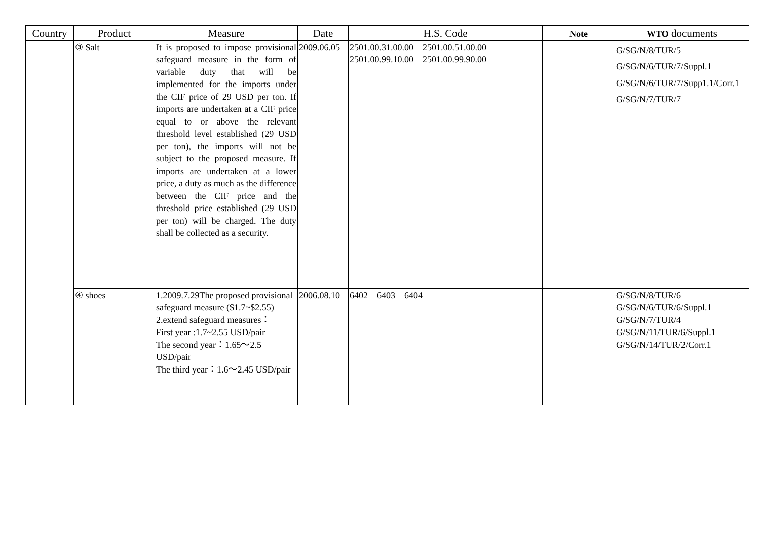| Country | Product | Measure | Date | H.S. Code | Note | WTO documents |
| --- | --- | --- | --- | --- | --- | --- |
| | ③ Salt | It is proposed to impose provisional safeguard measure in the form of variable duty that will be implemented for the imports under the CIF price of 29 USD per ton. If imports are undertaken at a CIF price equal to or above the relevant threshold level established (29 USD per ton), the imports will not be subject to the proposed measure. If imports are undertaken at a lower price, a duty as much as the difference between the CIF price and the threshold price established (29 USD per ton) will be charged. The duty shall be collected as a security. | 2009.06.05 | 2501.00.31.00.00 2501.00.51.00.00 2501.00.99.10.00 2501.00.99.90.00 | | G/SG/N/8/TUR/5 G/SG/N/6/TUR/7/Suppl.1 G/SG/N/6/TUR/7/Supp1.1/Corr.1 G/SG/N/7/TUR/7 |
| | ④ shoes | 1.2009.7.29The proposed provisional safeguard measure ($1.7~$2.55) 2.extend safeguard measures： First year :1.7~2.55 USD/pair The second year：1.65～2.5 USD/pair The third year：1.6～2.45 USD/pair | 2006.08.10 | 6402 6403 6404 | | G/SG/N/8/TUR/6 G/SG/N/6/TUR/6/Suppl.1 G/SG/N/7/TUR/4 G/SG/N/11/TUR/6/Suppl.1 G/SG/N/14/TUR/2/Corr.1 |